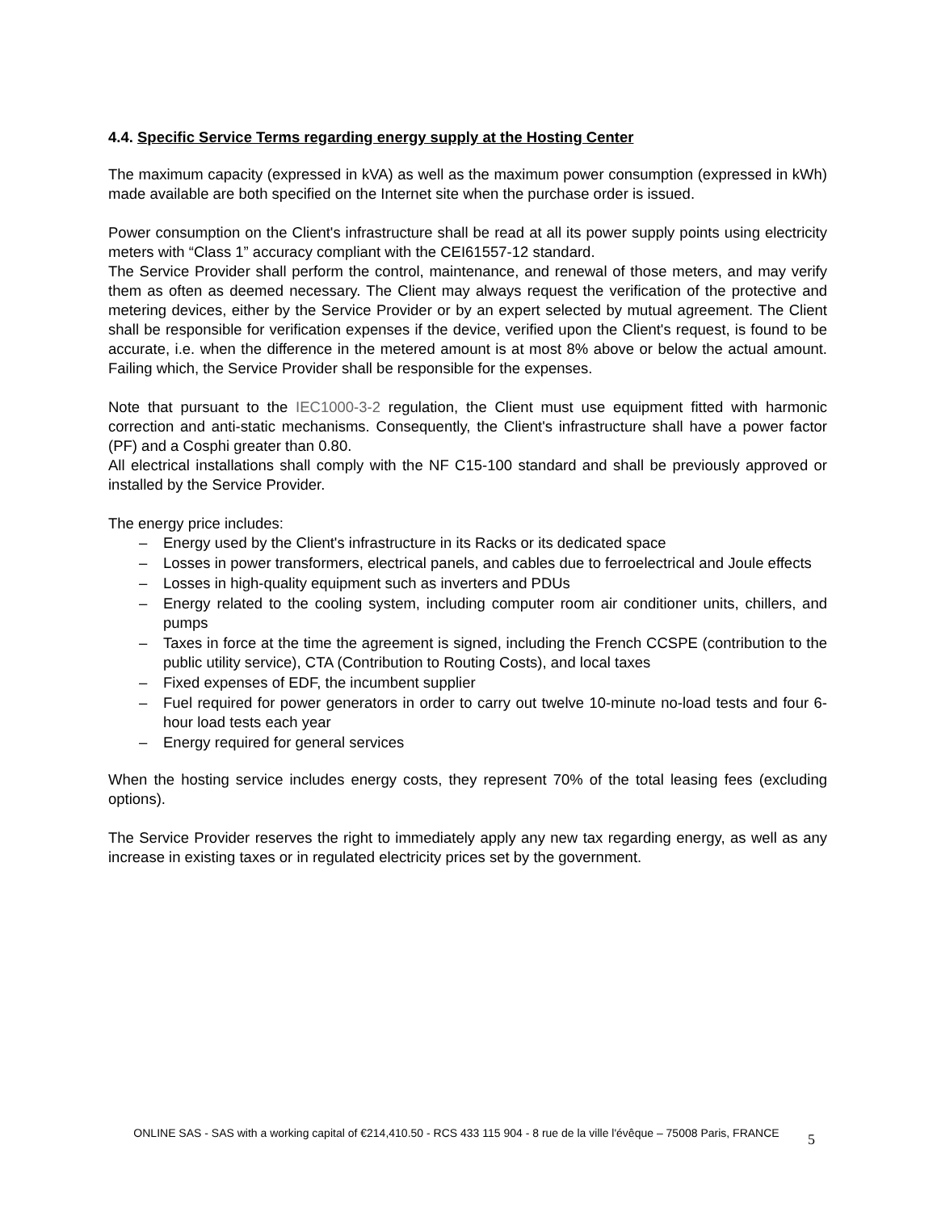4.4. Specific Service Terms regarding energy supply at the Hosting Center
The maximum capacity (expressed in kVA) as well as the maximum power consumption (expressed in kWh) made available are both specified on the Internet site when the purchase order is issued.
Power consumption on the Client's infrastructure shall be read at all its power supply points using electricity meters with “Class 1” accuracy compliant with the CEI61557-12 standard.
The Service Provider shall perform the control, maintenance, and renewal of those meters, and may verify them as often as deemed necessary. The Client may always request the verification of the protective and metering devices, either by the Service Provider or by an expert selected by mutual agreement. The Client shall be responsible for verification expenses if the device, verified upon the Client's request, is found to be accurate, i.e. when the difference in the metered amount is at most 8% above or below the actual amount. Failing which, the Service Provider shall be responsible for the expenses.
Note that pursuant to the IEC1000-3-2 regulation, the Client must use equipment fitted with harmonic correction and anti-static mechanisms. Consequently, the Client's infrastructure shall have a power factor (PF) and a Cosphi greater than 0.80.
All electrical installations shall comply with the NF C15-100 standard and shall be previously approved or installed by the Service Provider.
The energy price includes:
– Energy used by the Client's infrastructure in its Racks or its dedicated space
– Losses in power transformers, electrical panels, and cables due to ferroelectrical and Joule effects
– Losses in high-quality equipment such as inverters and PDUs
– Energy related to the cooling system, including computer room air conditioner units, chillers, and pumps
– Taxes in force at the time the agreement is signed, including the French CCSPE (contribution to the public utility service), CTA (Contribution to Routing Costs), and local taxes
– Fixed expenses of EDF, the incumbent supplier
– Fuel required for power generators in order to carry out twelve 10-minute no-load tests and four 6-hour load tests each year
– Energy required for general services
When the hosting service includes energy costs, they represent 70% of the total leasing fees (excluding options).
The Service Provider reserves the right to immediately apply any new tax regarding energy, as well as any increase in existing taxes or in regulated electricity prices set by the government.
ONLINE SAS - SAS with a working capital of €214,410.50 - RCS 433 115 904 - 8 rue de la ville l'évêque – 75008 Paris, FRANCE
5